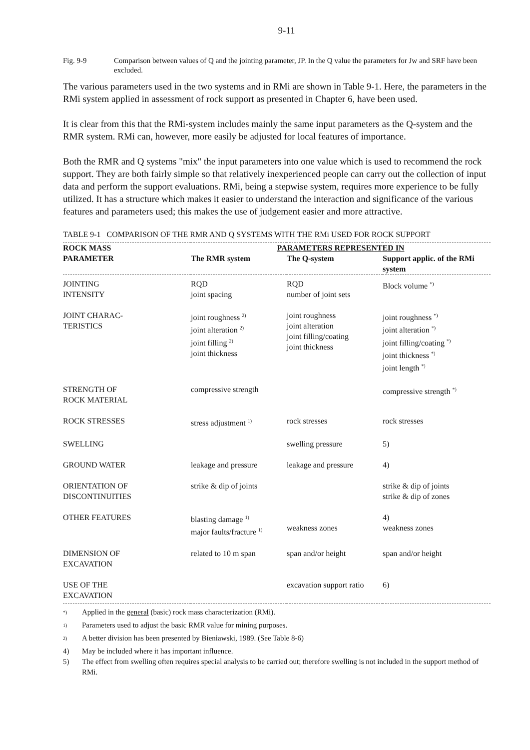9-11
Fig. 9-9 Comparison between values of Q and the jointing parameter, JP. In the Q value the parameters for Jw and SRF have been excluded.
The various parameters used in the two systems and in RMi are shown in Table 9-1. Here, the parameters in the RMi system applied in assessment of rock support as presented in Chapter 6, have been used.
It is clear from this that the RMi-system includes mainly the same input parameters as the Q-system and the RMR system. RMi can, however, more easily be adjusted for local features of importance.
Both the RMR and Q systems "mix" the input parameters into one value which is used to recommend the rock support. They are both fairly simple so that relatively inexperienced people can carry out the collection of input data and perform the support evaluations. RMi, being a stepwise system, requires more experience to be fully utilized. It has a structure which makes it easier to understand the interaction and significance of the various features and parameters used; this makes the use of judgement easier and more attractive.
TABLE 9-1 COMPARISON OF THE RMR AND Q SYSTEMS WITH THE RMi USED FOR ROCK SUPPORT
| ROCK MASS PARAMETER | PARAMETERS REPRESENTED IN | | |
| --- | --- | --- | --- |
| | The RMR system | The Q-system | Support applic. of the RMi system |
| JOINTING INTENSITY | RQD joint spacing | RQD number of joint sets | Block volume <sup>*)</sup> |
| JOINT CHARAC- TERISTICS | joint roughness <sup>2)</sup> joint alteration <sup>2)</sup> joint filling <sup>2)</sup> joint thickness | joint roughness joint alteration joint filling/coating joint thickness | joint roughness <sup>*)</sup> joint alteration <sup>*)</sup> joint filling/coating <sup>*)</sup> joint thickness <sup>*)</sup> joint length <sup>*)</sup> |
| STRENGTH OF ROCK MATERIAL | compressive strength | | compressive strength <sup>*)</sup> |
| ROCK STRESSES | stress adjustment <sup>1)</sup> | rock stresses | rock stresses |
| SWELLING | | swelling pressure | 5) |
| GROUND WATER | leakage and pressure | leakage and pressure | 4) |
| ORIENTATION OF DISCONTINUITIES | strike & dip of joints | | strike & dip of joints strike & dip of zones |
| OTHER FEATURES | blasting damage <sup>1)</sup> major faults/fracture <sup>1)</sup> | weakness zones | 4) weakness zones |
| DIMENSION OF EXCAVATION | related to 10 m span | span and/or height | span and/or height |
| USE OF THE EXCAVATION | | excavation support ratio | 6) |
<sup>*)</sup> Applied in the general (basic) rock mass characterization (RMi).
<sup>1)</sup> Parameters used to adjust the basic RMR value for mining purposes.
<sup>2)</sup> A better division has been presented by Bieniawski, 1989. (See Table 8-6)
4) May be included where it has important influence.
5) The effect from swelling often requires special analysis to be carried out; therefore swelling is not included in the support method of RMi.